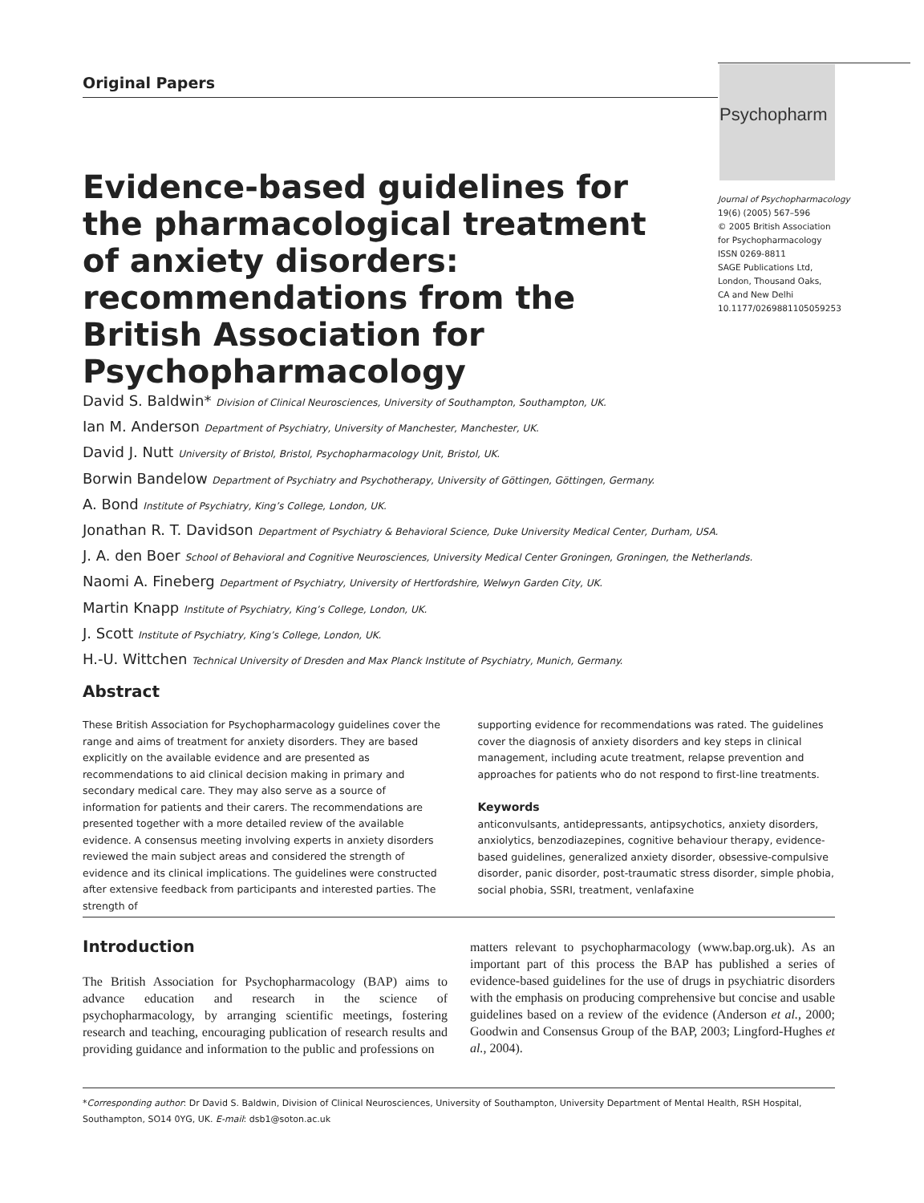Original Papers
Psychopharm
Journal of Psychopharmacology
19(6) (2005) 567–596
© 2005 British Association
for Psychopharmacology
ISSN 0269-8811
SAGE Publications Ltd,
London, Thousand Oaks,
CA and New Delhi
10.1177/0269881105059253
Evidence-based guidelines for the pharmacological treatment of anxiety disorders: recommendations from the British Association for Psychopharmacology
David S. Baldwin* Division of Clinical Neurosciences, University of Southampton, Southampton, UK.
Ian M. Anderson Department of Psychiatry, University of Manchester, Manchester, UK.
David J. Nutt University of Bristol, Bristol, Psychopharmacology Unit, Bristol, UK.
Borwin Bandelow Department of Psychiatry and Psychotherapy, University of Göttingen, Göttingen, Germany.
A. Bond Institute of Psychiatry, King’s College, London, UK.
Jonathan R. T. Davidson Department of Psychiatry & Behavioral Science, Duke University Medical Center, Durham, USA.
J. A. den Boer School of Behavioral and Cognitive Neurosciences, University Medical Center Groningen, Groningen, the Netherlands.
Naomi A. Fineberg Department of Psychiatry, University of Hertfordshire, Welwyn Garden City, UK.
Martin Knapp Institute of Psychiatry, King’s College, London, UK.
J. Scott Institute of Psychiatry, King’s College, London, UK.
H.-U. Wittchen Technical University of Dresden and Max Planck Institute of Psychiatry, Munich, Germany.
Abstract
These British Association for Psychopharmacology guidelines cover the range and aims of treatment for anxiety disorders. They are based explicitly on the available evidence and are presented as recommendations to aid clinical decision making in primary and secondary medical care. They may also serve as a source of information for patients and their carers. The recommendations are presented together with a more detailed review of the available evidence. A consensus meeting involving experts in anxiety disorders reviewed the main subject areas and considered the strength of evidence and its clinical implications. The guidelines were constructed after extensive feedback from participants and interested parties. The strength of
supporting evidence for recommendations was rated. The guidelines cover the diagnosis of anxiety disorders and key steps in clinical management, including acute treatment, relapse prevention and approaches for patients who do not respond to first-line treatments.
Keywords
anticonvulsants, antidepressants, antipsychotics, anxiety disorders, anxiolytics, benzodiazepines, cognitive behaviour therapy, evidence-based guidelines, generalized anxiety disorder, obsessive-compulsive disorder, panic disorder, post-traumatic stress disorder, simple phobia, social phobia, SSRI, treatment, venlafaxine
Introduction
The British Association for Psychopharmacology (BAP) aims to advance education and research in the science of psychopharmacology, by arranging scientific meetings, fostering research and teaching, encouraging publication of research results and providing guidance and information to the public and professions on
matters relevant to psychopharmacology (www.bap.org.uk). As an important part of this process the BAP has published a series of evidence-based guidelines for the use of drugs in psychiatric disorders with the emphasis on producing comprehensive but concise and usable guidelines based on a review of the evidence (Anderson et al., 2000; Goodwin and Consensus Group of the BAP, 2003; Lingford-Hughes et al., 2004).
*Corresponding author: Dr David S. Baldwin, Division of Clinical Neurosciences, University of Southampton, University Department of Mental Health, RSH Hospital, Southampton, SO14 0YG, UK. E-mail: dsb1@soton.ac.uk